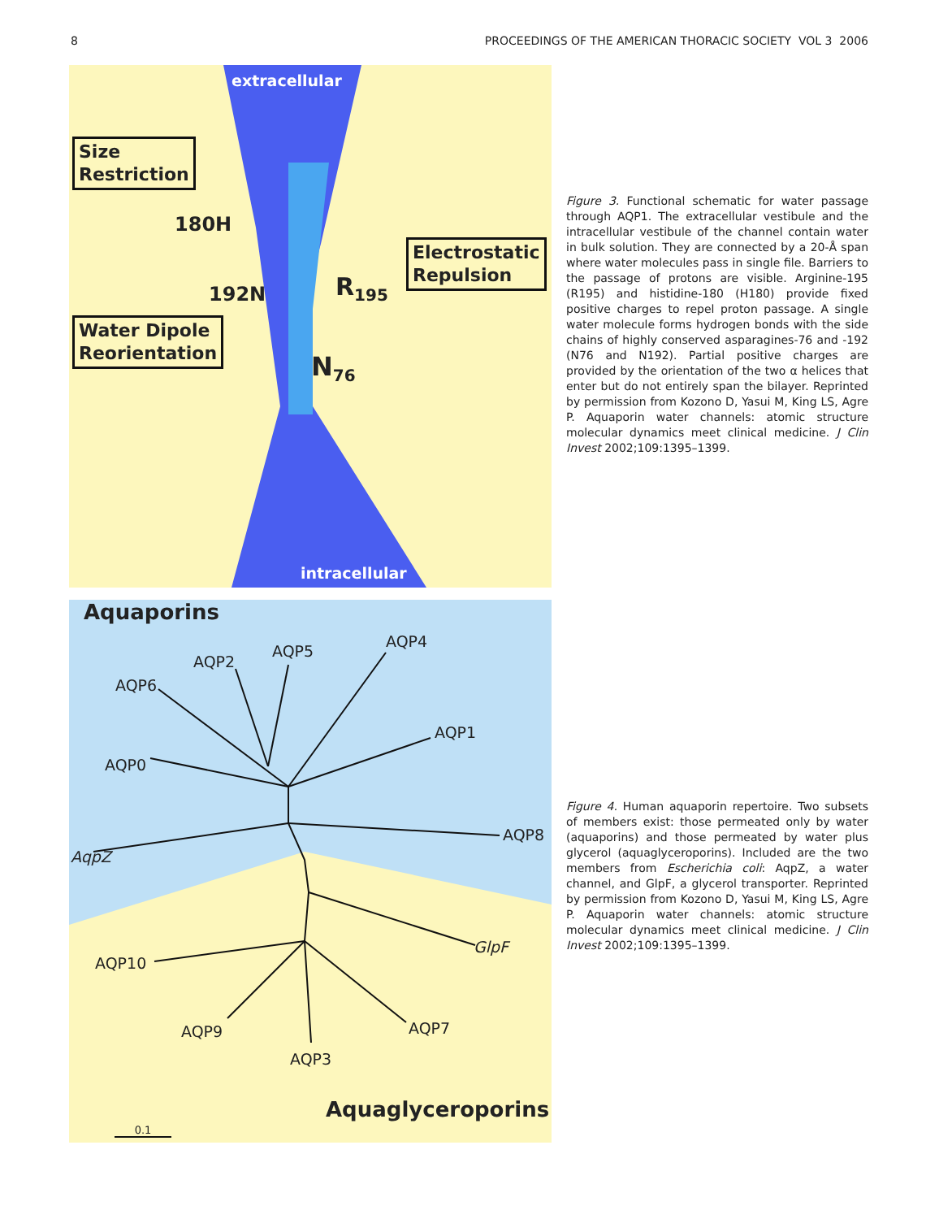8 PROCEEDINGS OF THE AMERICAN THORACIC SOCIETY VOL 3 2006
extracellular
Size
Restriction
180H
Electrostatic
Repulsion
192N R<sub>195</sub>
Water Dipole
Reorientation
N<sub>76</sub>
intracellular
Figure 3. Functional schematic for water passage through AQP1. The extracellular vestibule and the intracellular vestibule of the channel contain water in bulk solution. They are connected by a 20-Å span where water molecules pass in single file. Barriers to the passage of protons are visible. Arginine-195 (R195) and histidine-180 (H180) provide fixed positive charges to repel proton passage. A single water molecule forms hydrogen bonds with the side chains of highly conserved asparagines-76 and -192 (N76 and N192). Partial positive charges are provided by the orientation of the two α helices that enter but do not entirely span the bilayer. Reprinted by permission from Kozono D, Yasui M, King LS, Agre P. Aquaporin water channels: atomic structure molecular dynamics meet clinical medicine. J Clin Invest 2002;109:1395–1399.
Aquaporins
AQP5
AQP4
AQP2
AQP6
AQP1
AQP0
AQP8
AqpZ
GlpF
AQP10
AQP9 AQP7
AQP3
Aquaglyceroporins
0.1
Figure 4. Human aquaporin repertoire. Two subsets of members exist: those permeated only by water (aquaporins) and those permeated by water plus glycerol (aquaglyceroporins). Included are the two members from Escherichia coli: AqpZ, a water channel, and GlpF, a glycerol transporter. Reprinted by permission from Kozono D, Yasui M, King LS, Agre P. Aquaporin water channels: atomic structure molecular dynamics meet clinical medicine. J Clin Invest 2002;109:1395–1399.